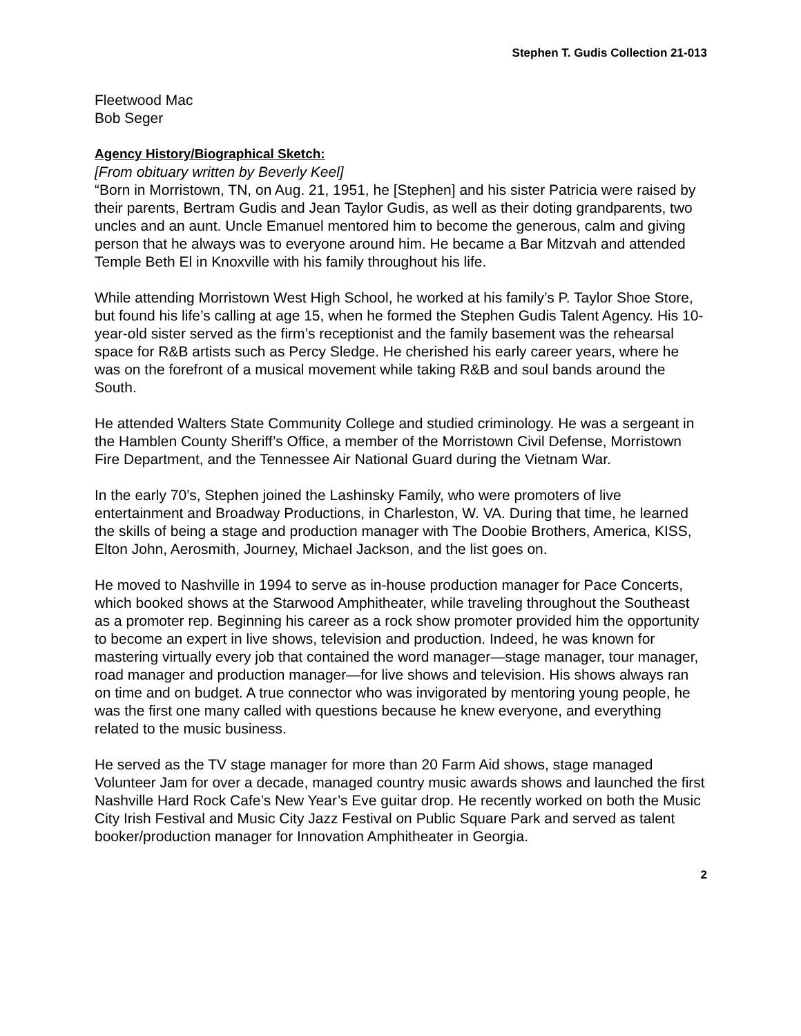Stephen T. Gudis Collection 21-013
Fleetwood Mac
Bob Seger
Agency History/Biographical Sketch:
[From obituary written by Beverly Keel]
“Born in Morristown, TN, on Aug. 21, 1951, he [Stephen] and his sister Patricia were raised by their parents, Bertram Gudis and Jean Taylor Gudis, as well as their doting grandparents, two uncles and an aunt. Uncle Emanuel mentored him to become the generous, calm and giving person that he always was to everyone around him. He became a Bar Mitzvah and attended Temple Beth El in Knoxville with his family throughout his life.
While attending Morristown West High School, he worked at his family’s P. Taylor Shoe Store, but found his life’s calling at age 15, when he formed the Stephen Gudis Talent Agency. His 10-year-old sister served as the firm’s receptionist and the family basement was the rehearsal space for R&B artists such as Percy Sledge. He cherished his early career years, where he was on the forefront of a musical movement while taking R&B and soul bands around the South.
He attended Walters State Community College and studied criminology. He was a sergeant in the Hamblen County Sheriff’s Office, a member of the Morristown Civil Defense, Morristown Fire Department, and the Tennessee Air National Guard during the Vietnam War.
In the early 70’s, Stephen joined the Lashinsky Family, who were promoters of live entertainment and Broadway Productions, in Charleston, W. VA. During that time, he learned the skills of being a stage and production manager with The Doobie Brothers, America, KISS, Elton John, Aerosmith, Journey, Michael Jackson, and the list goes on.
He moved to Nashville in 1994 to serve as in-house production manager for Pace Concerts, which booked shows at the Starwood Amphitheater, while traveling throughout the Southeast as a promoter rep. Beginning his career as a rock show promoter provided him the opportunity to become an expert in live shows, television and production. Indeed, he was known for mastering virtually every job that contained the word manager—stage manager, tour manager, road manager and production manager—for live shows and television. His shows always ran on time and on budget. A true connector who was invigorated by mentoring young people, he was the first one many called with questions because he knew everyone, and everything related to the music business.
He served as the TV stage manager for more than 20 Farm Aid shows, stage managed Volunteer Jam for over a decade, managed country music awards shows and launched the first Nashville Hard Rock Cafe’s New Year’s Eve guitar drop. He recently worked on both the Music City Irish Festival and Music City Jazz Festival on Public Square Park and served as talent booker/production manager for Innovation Amphitheater in Georgia.
2